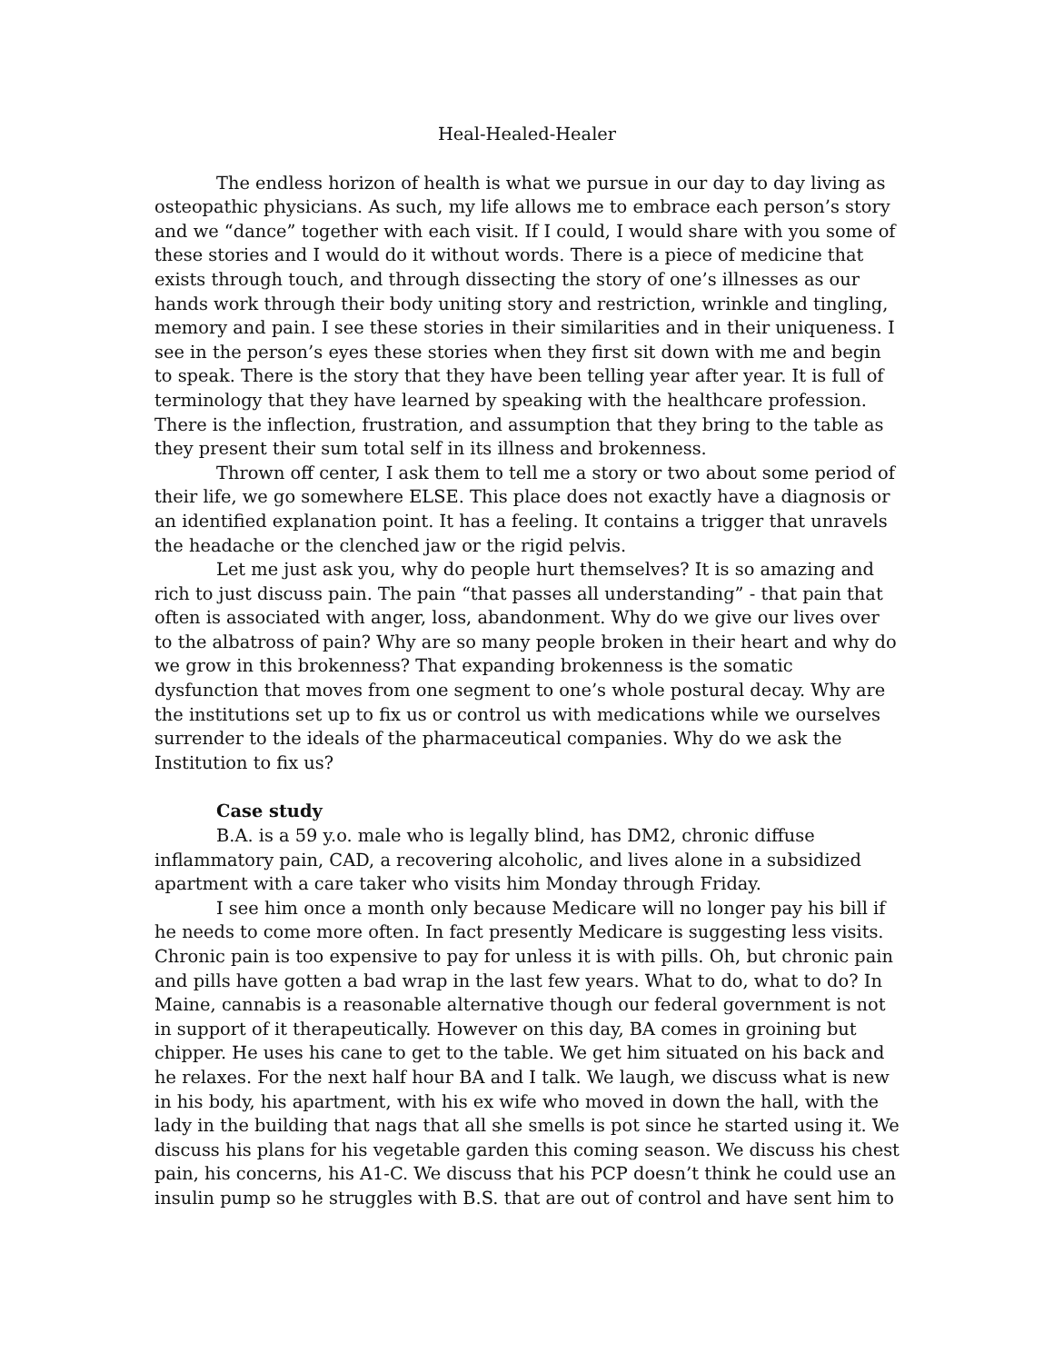Heal-Healed-Healer
The endless horizon of health is what we pursue in our day to day living as osteopathic physicians. As such, my life allows me to embrace each person’s story and we “dance” together with each visit. If I could, I would share with you some of these stories and I would do it without words. There is a piece of medicine that exists through touch, and through dissecting the story of one’s illnesses as our hands work through their body uniting story and restriction, wrinkle and tingling, memory and pain. I see these stories in their similarities and in their uniqueness. I see in the person’s eyes these stories when they first sit down with me and begin to speak. There is the story that they have been telling year after year. It is full of terminology that they have learned by speaking with the healthcare profession. There is the inflection, frustration, and assumption that they bring to the table as they present their sum total self in its illness and brokenness.
Thrown off center, I ask them to tell me a story or two about some period of their life, we go somewhere ELSE. This place does not exactly have a diagnosis or an identified explanation point. It has a feeling. It contains a trigger that unravels the headache or the clenched jaw or the rigid pelvis.
Let me just ask you, why do people hurt themselves? It is so amazing and rich to just discuss pain. The pain “that passes all understanding” - that pain that often is associated with anger, loss, abandonment. Why do we give our lives over to the albatross of pain? Why are so many people broken in their heart and why do we grow in this brokenness? That expanding brokenness is the somatic dysfunction that moves from one segment to one’s whole postural decay. Why are the institutions set up to fix us or control us with medications while we ourselves surrender to the ideals of the pharmaceutical companies. Why do we ask the Institution to fix us?
Case study
B.A. is a 59 y.o. male who is legally blind, has DM2, chronic diffuse inflammatory pain, CAD, a recovering alcoholic, and lives alone in a subsidized apartment with a care taker who visits him Monday through Friday.
I see him once a month only because Medicare will no longer pay his bill if he needs to come more often. In fact presently Medicare is suggesting less visits. Chronic pain is too expensive to pay for unless it is with pills. Oh, but chronic pain and pills have gotten a bad wrap in the last few years. What to do, what to do? In Maine, cannabis is a reasonable alternative though our federal government is not in support of it therapeutically. However on this day, BA comes in groining but chipper. He uses his cane to get to the table. We get him situated on his back and he relaxes. For the next half hour BA and I talk. We laugh, we discuss what is new in his body, his apartment, with his ex wife who moved in down the hall, with the lady in the building that nags that all she smells is pot since he started using it. We discuss his plans for his vegetable garden this coming season. We discuss his chest pain, his concerns, his A1-C. We discuss that his PCP doesn’t think he could use an insulin pump so he struggles with B.S. that are out of control and have sent him to